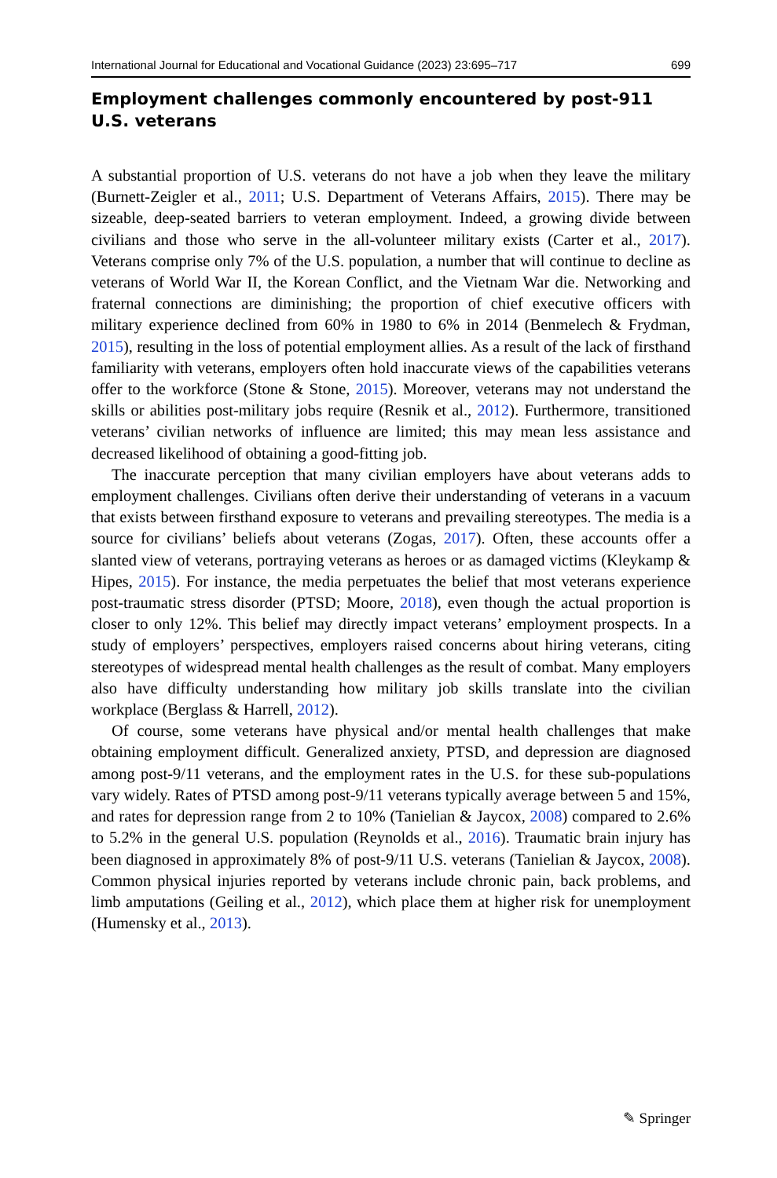International Journal for Educational and Vocational Guidance (2023) 23:695–717 699
Employment challenges commonly encountered by post-911 U.S. veterans
A substantial proportion of U.S. veterans do not have a job when they leave the military (Burnett-Zeigler et al., 2011; U.S. Department of Veterans Affairs, 2015). There may be sizeable, deep-seated barriers to veteran employment. Indeed, a growing divide between civilians and those who serve in the all-volunteer military exists (Carter et al., 2017). Veterans comprise only 7% of the U.S. population, a number that will continue to decline as veterans of World War II, the Korean Conflict, and the Vietnam War die. Networking and fraternal connections are diminishing; the proportion of chief executive officers with military experience declined from 60% in 1980 to 6% in 2014 (Benmelech & Frydman, 2015), resulting in the loss of potential employment allies. As a result of the lack of firsthand familiarity with veterans, employers often hold inaccurate views of the capabilities veterans offer to the workforce (Stone & Stone, 2015). Moreover, veterans may not understand the skills or abilities post-military jobs require (Resnik et al., 2012). Furthermore, transitioned veterans’ civilian networks of influence are limited; this may mean less assistance and decreased likelihood of obtaining a good-fitting job.
The inaccurate perception that many civilian employers have about veterans adds to employment challenges. Civilians often derive their understanding of veterans in a vacuum that exists between firsthand exposure to veterans and prevailing stereotypes. The media is a source for civilians’ beliefs about veterans (Zogas, 2017). Often, these accounts offer a slanted view of veterans, portraying veterans as heroes or as damaged victims (Kleykamp & Hipes, 2015). For instance, the media perpetuates the belief that most veterans experience post-traumatic stress disorder (PTSD; Moore, 2018), even though the actual proportion is closer to only 12%. This belief may directly impact veterans’ employment prospects. In a study of employers’ perspectives, employers raised concerns about hiring veterans, citing stereotypes of widespread mental health challenges as the result of combat. Many employers also have difficulty understanding how military job skills translate into the civilian workplace (Berglass & Harrell, 2012).
Of course, some veterans have physical and/or mental health challenges that make obtaining employment difficult. Generalized anxiety, PTSD, and depression are diagnosed among post-9/11 veterans, and the employment rates in the U.S. for these sub-populations vary widely. Rates of PTSD among post-9/11 veterans typically average between 5 and 15%, and rates for depression range from 2 to 10% (Tanielian & Jaycox, 2008) compared to 2.6% to 5.2% in the general U.S. population (Reynolds et al., 2016). Traumatic brain injury has been diagnosed in approximately 8% of post-9/11 U.S. veterans (Tanielian & Jaycox, 2008). Common physical injuries reported by veterans include chronic pain, back problems, and limb amputations (Geiling et al., 2012), which place them at higher risk for unemployment (Humensky et al., 2013).
✎ Springer